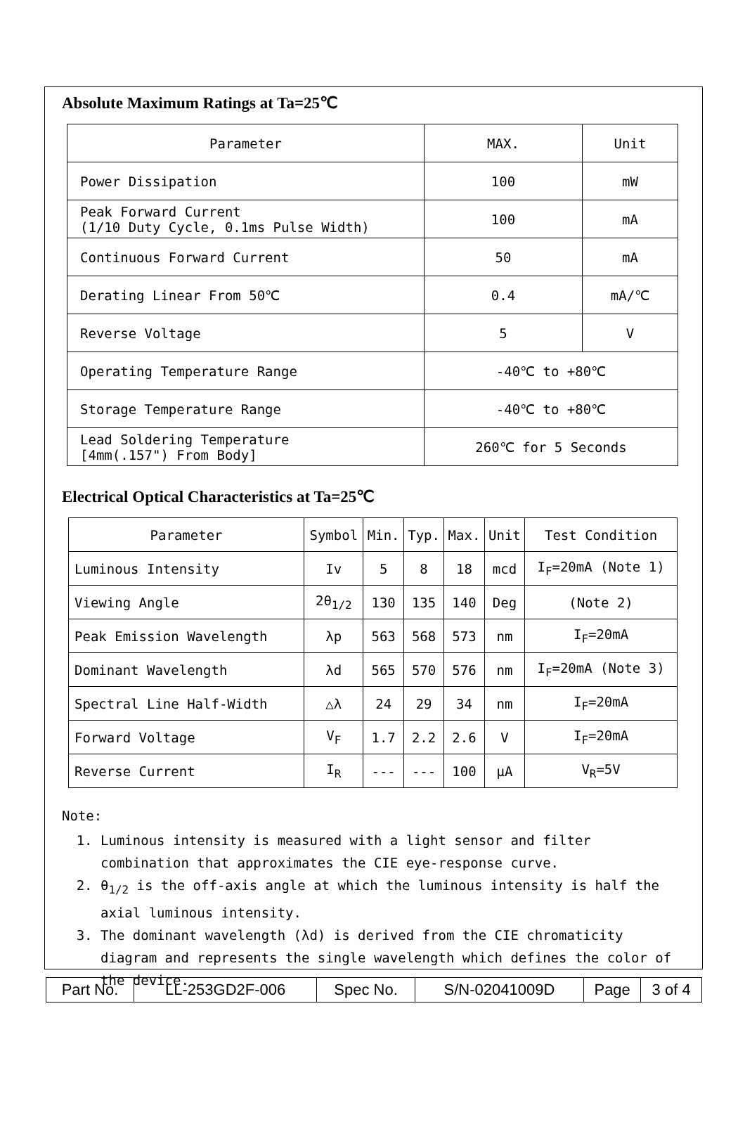Absolute Maximum Ratings at Ta=25℃
| Parameter | MAX. | Unit |
| --- | --- | --- |
| Power Dissipation | 100 | mW |
| Peak Forward Current (1/10 Duty Cycle, 0.1ms Pulse Width) | 100 | mA |
| Continuous Forward Current | 50 | mA |
| Derating Linear From 50℃ | 0.4 | mA/℃ |
| Reverse Voltage | 5 | V |
| Operating Temperature Range | -40℃ to +80℃ | |
| Storage Temperature Range | -40℃ to +80℃ | |
| Lead Soldering Temperature [4mm(.157") From Body] | 260℃ for 5 Seconds | |
Electrical Optical Characteristics at Ta=25℃
| Parameter | Symbol | Min. | Typ. | Max. | Unit | Test Condition |
| --- | --- | --- | --- | --- | --- | --- |
| Luminous Intensity | Iv | 5 | 8 | 18 | mcd | I<sub>F</sub>=20mA (Note 1) |
| Viewing Angle | 2θ<sub>1/2</sub> | 130 | 135 | 140 | Deg | (Note 2) |
| Peak Emission Wavelength | λp | 563 | 568 | 573 | nm | I<sub>F</sub>=20mA |
| Dominant Wavelength | λd | 565 | 570 | 576 | nm | I<sub>F</sub>=20mA (Note 3) |
| Spectral Line Half-Width | △λ | 24 | 29 | 34 | nm | I<sub>F</sub>=20mA |
| Forward Voltage | V<sub>F</sub> | 1.7 | 2.2 | 2.6 | V | I<sub>F</sub>=20mA |
| Reverse Current | I<sub>R</sub> | --- | --- | 100 | μA | V<sub>R</sub>=5V |
Note:
1. Luminous intensity is measured with a light sensor and filter combination that approximates the CIE eye-response curve.
2. θ<sub>1/2</sub> is the off-axis angle at which the luminous intensity is half the axial luminous intensity.
3. The dominant wavelength (λd) is derived from the CIE chromaticity diagram and represents the single wavelength which defines the color of the device.
| Part No. | LL-253GD2F-006 | Spec No. | S/N-02041009D | Page | 3 of 4 |